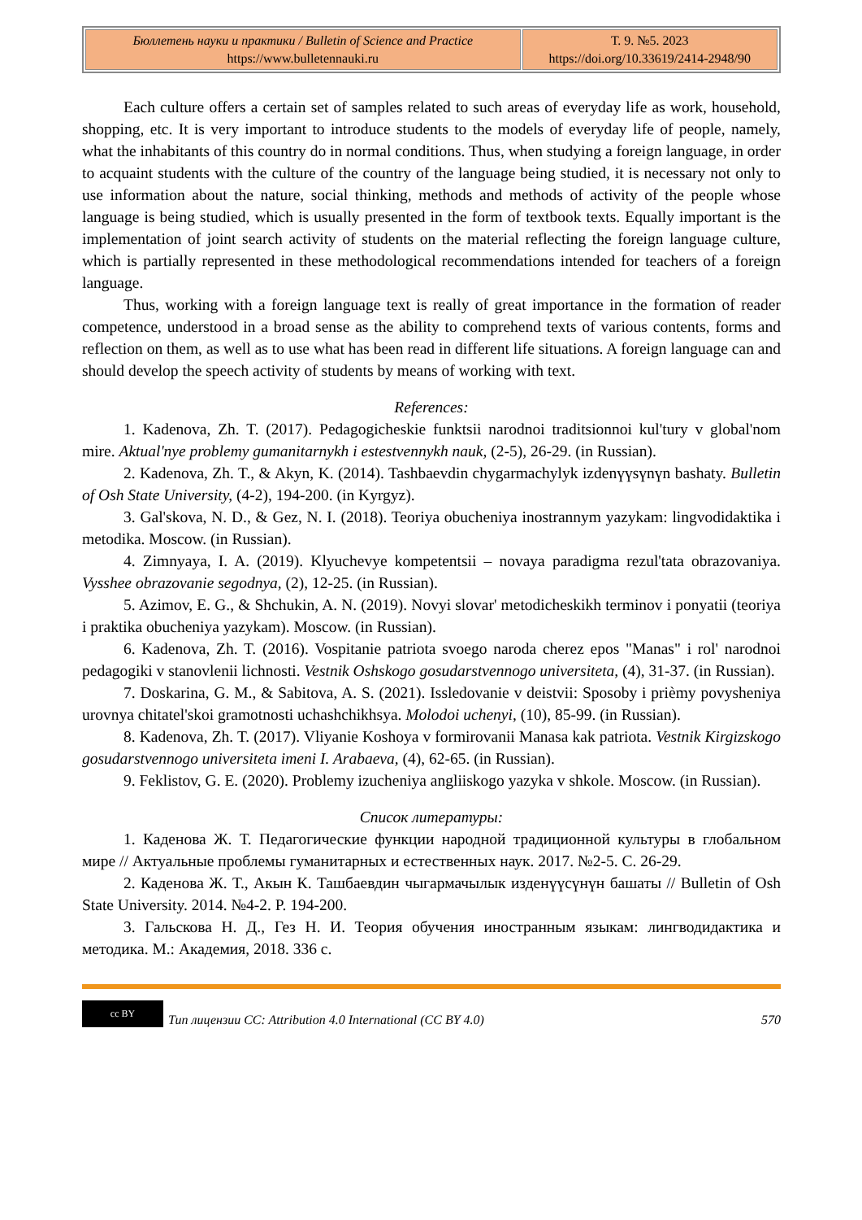| Бюллетень науки и практики / Bulletin of Science and Practice https://www.bulletennauki.ru | Т. 9. №5. 2023 https://doi.org/10.33619/2414-2948/90 |
Each culture offers a certain set of samples related to such areas of everyday life as work, household, shopping, etc. It is very important to introduce students to the models of everyday life of people, namely, what the inhabitants of this country do in normal conditions. Thus, when studying a foreign language, in order to acquaint students with the culture of the country of the language being studied, it is necessary not only to use information about the nature, social thinking, methods and methods of activity of the people whose language is being studied, which is usually presented in the form of textbook texts. Equally important is the implementation of joint search activity of students on the material reflecting the foreign language culture, which is partially represented in these methodological recommendations intended for teachers of a foreign language.
Thus, working with a foreign language text is really of great importance in the formation of reader competence, understood in a broad sense as the ability to comprehend texts of various contents, forms and reflection on them, as well as to use what has been read in different life situations. A foreign language can and should develop the speech activity of students by means of working with text.
References:
1. Kadenova, Zh. T. (2017). Pedagogicheskie funktsii narodnoi traditsionnoi kul'tury v global'nom mire. Aktual'nye problemy gumanitarnykh i estestvennykh nauk, (2-5), 26-29. (in Russian).
2. Kadenova, Zh. T., & Akyn, K. (2014). Tashbaevdin chygarmachylyk izdenүүsүnүn bashaty. Bulletin of Osh State University, (4-2), 194-200. (in Kyrgyz).
3. Gal'skova, N. D., & Gez, N. I. (2018). Teoriya obucheniya inostrannym yazykam: lingvodidaktika i metodika. Moscow. (in Russian).
4. Zimnyaya, I. A. (2019). Klyuchevye kompetentsii – novaya paradigma rezul'tata obrazovaniya. Vysshee obrazovanie segodnya, (2), 12-25. (in Russian).
5. Azimov, E. G., & Shchukin, A. N. (2019). Novyi slovar' metodicheskikh terminov i ponyatii (teoriya i praktika obucheniya yazykam). Moscow. (in Russian).
6. Kadenova, Zh. T. (2016). Vospitanie patriota svoego naroda cherez epos "Manas" i rol' narodnoi pedagogiki v stanovlenii lichnosti. Vestnik Oshskogo gosudarstvennogo universiteta, (4), 31-37. (in Russian).
7. Doskarina, G. M., & Sabitova, A. S. (2021). Issledovanie v deistvii: Sposoby i priѐmy povysheniya urovnya chitatel'skoi gramotnosti uchashchikhsya. Molodoi uchenyi, (10), 85-99. (in Russian).
8. Kadenova, Zh. T. (2017). Vliyanie Koshoya v formirovanii Manasa kak patriota. Vestnik Kirgizskogo gosudarstvennogo universiteta imeni I. Arabaeva, (4), 62-65. (in Russian).
9. Feklistov, G. E. (2020). Problemy izucheniya angliiskogo yazyka v shkole. Moscow. (in Russian).
Список литературы:
1. Каденова Ж. Т. Педагогические функции народной традиционной культуры в глобальном мире // Актуальные проблемы гуманитарных и естественных наук. 2017. №2-5. С. 26-29.
2. Каденова Ж. Т., Акын К. Ташбаевдин чыгармачылык изденүүсүнүн башаты // Bulletin of Osh State University. 2014. №4-2. P. 194-200.
3. Гальскова Н. Д., Гез Н. И. Теория обучения иностранным языкам: лингводидактика и методика. М.: Академия, 2018. 336 с.
cc BY
Тип лицензии CC: Attribution 4.0 International (CC BY 4.0) 570